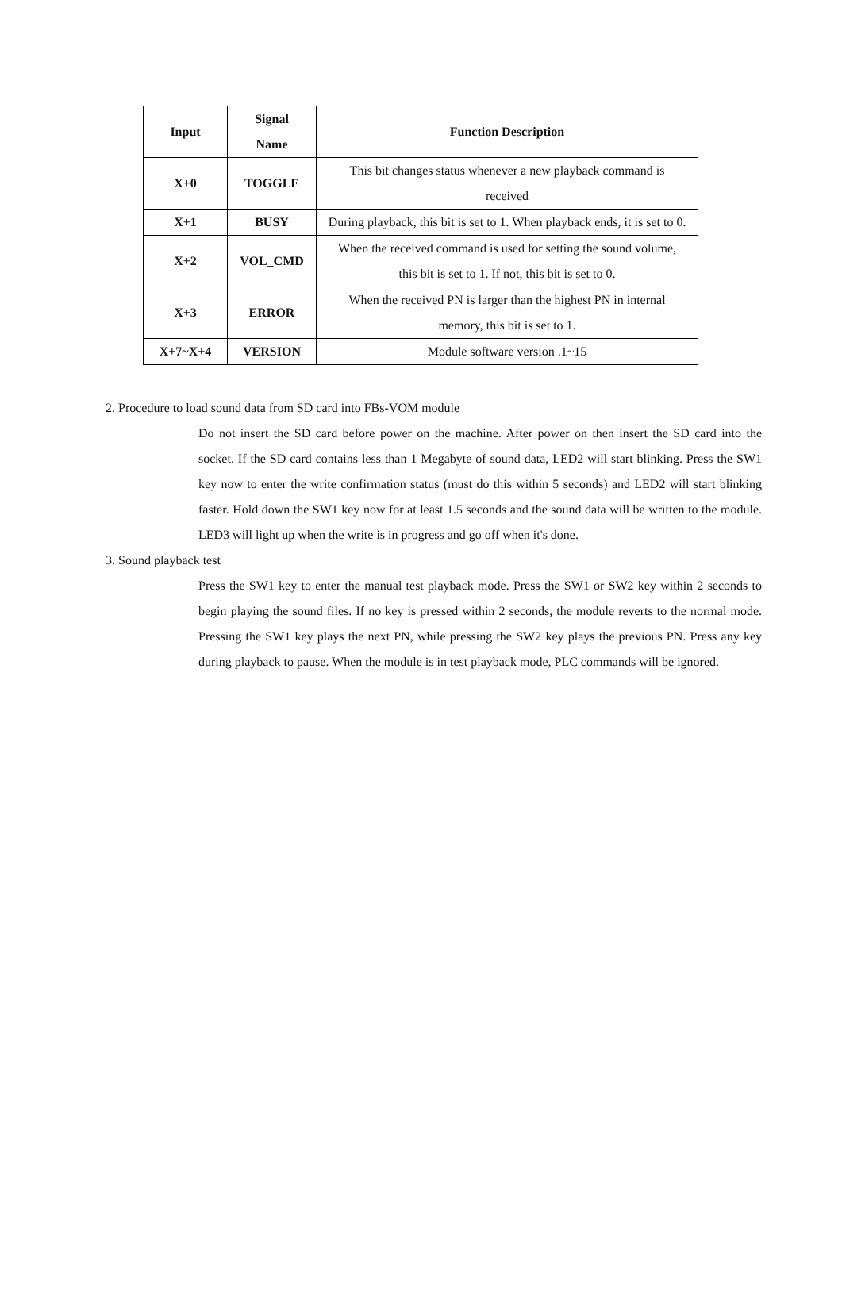| Input | Signal Name | Function Description |
| --- | --- | --- |
| X+0 | TOGGLE | This bit changes status whenever a new playback command is received |
| X+1 | BUSY | During playback, this bit is set to 1. When playback ends, it is set to 0. |
| X+2 | VOL_CMD | When the received command is used for setting the sound volume, this bit is set to 1. If not, this bit is set to 0. |
| X+3 | ERROR | When the received PN is larger than the highest PN in internal memory, this bit is set to 1. |
| X+7~X+4 | VERSION | Module software version .1~15 |
2. Procedure to load sound data from SD card into FBs-VOM module
Do not insert the SD card before power on the machine. After power on then insert the SD card into the socket. If the SD card contains less than 1 Megabyte of sound data, LED2 will start blinking. Press the SW1 key now to enter the write confirmation status (must do this within 5 seconds) and LED2 will start blinking faster. Hold down the SW1 key now for at least 1.5 seconds and the sound data will be written to the module. LED3 will light up when the write is in progress and go off when it's done.
3. Sound playback test
Press the SW1 key to enter the manual test playback mode. Press the SW1 or SW2 key within 2 seconds to begin playing the sound files. If no key is pressed within 2 seconds, the module reverts to the normal mode. Pressing the SW1 key plays the next PN, while pressing the SW2 key plays the previous PN. Press any key during playback to pause. When the module is in test playback mode, PLC commands will be ignored.